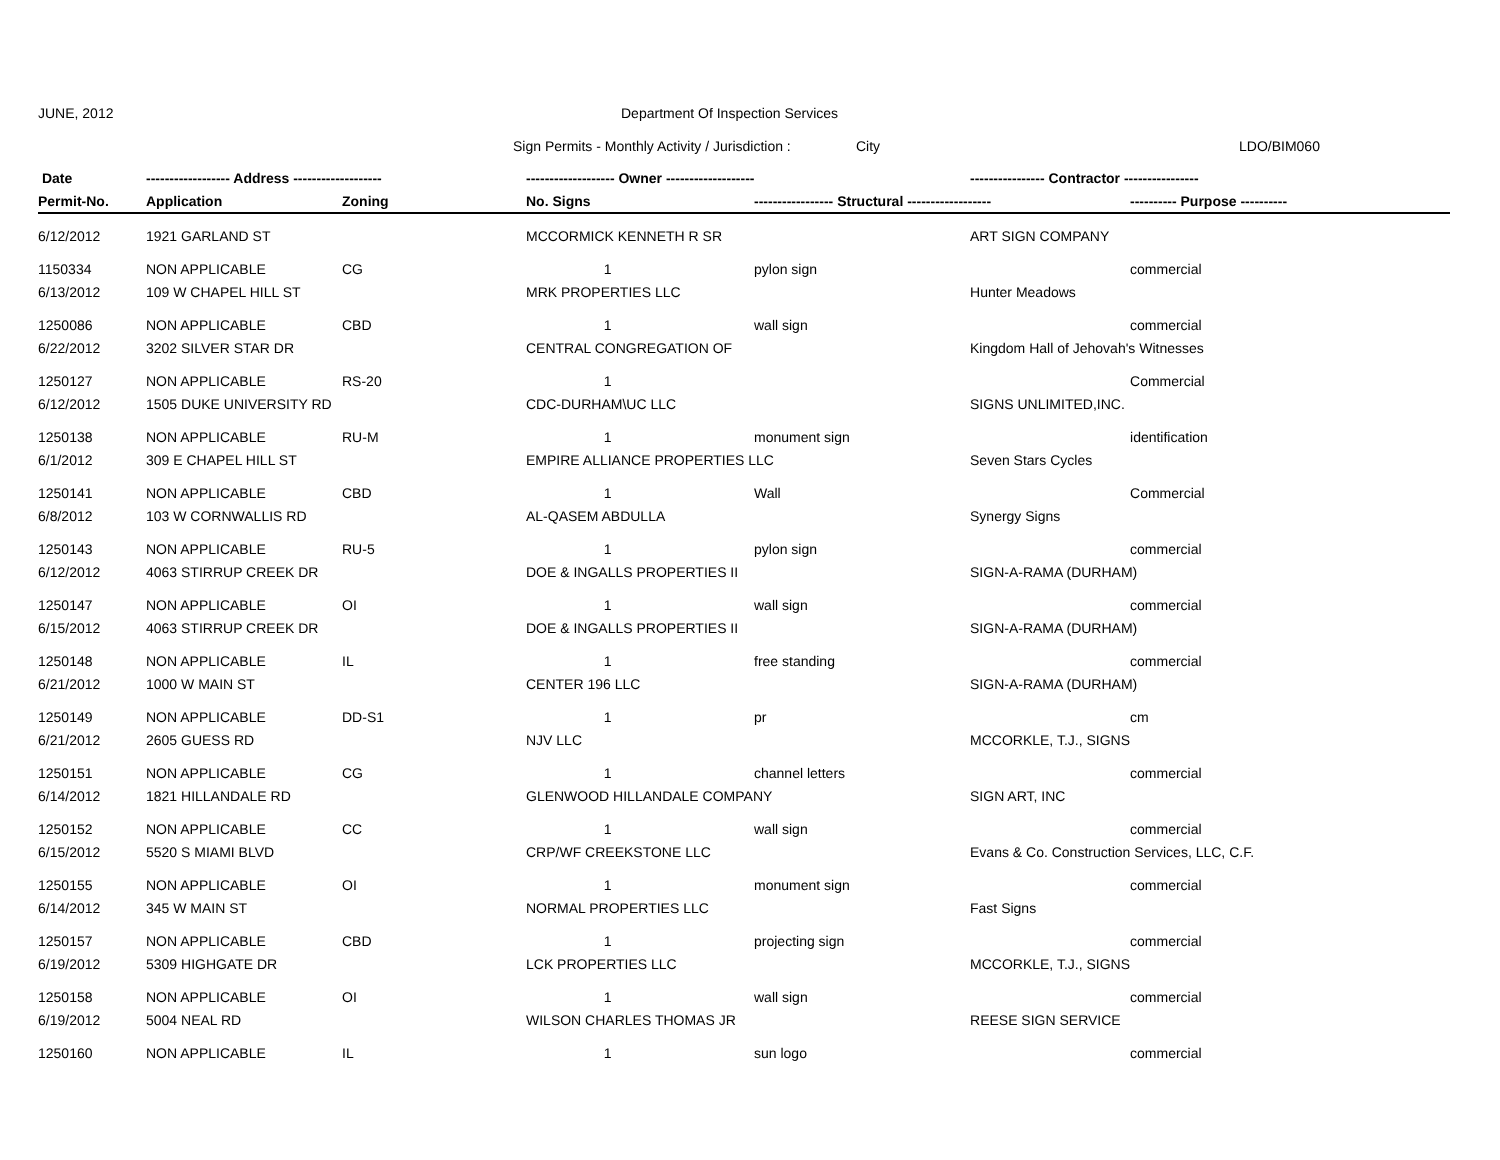JUNE, 2012 Department Of Inspection Services
Sign Permits - Monthly Activity / Jurisdiction : City LDO/BIM060
| Date | ------------------ Address ------------------- | | ------------------- Owner ------------------- | | ---------------- Contractor ---------------- | |
| --- | --- | --- | --- | --- | --- | --- |
| Permit-No. | Application | Zoning | No. Signs | ----------------- Structural ------------------ | | ---------- Purpose ---------- |
| 6/12/2012 | 1921 GARLAND ST | | MCCORMICK KENNETH R SR | | ART SIGN COMPANY | |
| 1150334 | NON APPLICABLE | CG | 1 | pylon sign | | commercial |
| 6/13/2012 | 109 W CHAPEL HILL ST | | MRK PROPERTIES LLC | | Hunter Meadows | |
| 1250086 | NON APPLICABLE | CBD | 1 | wall sign | | commercial |
| 6/22/2012 | 3202 SILVER STAR DR | | CENTRAL CONGREGATION OF | | Kingdom Hall of Jehovah's Witnesses | |
| 1250127 | NON APPLICABLE | RS-20 | 1 | | | Commercial |
| 6/12/2012 | 1505 DUKE UNIVERSITY RD | | CDC-DURHAM\UC LLC | | SIGNS UNLIMITED,INC. | |
| 1250138 | NON APPLICABLE | RU-M | 1 | monument sign | | identification |
| 6/1/2012 | 309 E CHAPEL HILL ST | | EMPIRE ALLIANCE PROPERTIES LLC | | Seven Stars Cycles | |
| 1250141 | NON APPLICABLE | CBD | 1 | Wall | | Commercial |
| 6/8/2012 | 103 W CORNWALLIS RD | | AL-QASEM ABDULLA | | Synergy Signs | |
| 1250143 | NON APPLICABLE | RU-5 | 1 | pylon sign | | commercial |
| 6/12/2012 | 4063 STIRRUP CREEK DR | | DOE & INGALLS PROPERTIES II | | SIGN-A-RAMA (DURHAM) | |
| 1250147 | NON APPLICABLE | OI | 1 | wall sign | | commercial |
| 6/15/2012 | 4063 STIRRUP CREEK DR | | DOE & INGALLS PROPERTIES II | | SIGN-A-RAMA (DURHAM) | |
| 1250148 | NON APPLICABLE | IL | 1 | free standing | | commercial |
| 6/21/2012 | 1000 W MAIN ST | | CENTER 196 LLC | | SIGN-A-RAMA (DURHAM) | |
| 1250149 | NON APPLICABLE | DD-S1 | 1 | pr | | cm |
| 6/21/2012 | 2605 GUESS RD | | NJV LLC | | MCCORKLE, T.J., SIGNS | |
| 1250151 | NON APPLICABLE | CG | 1 | channel letters | | commercial |
| 6/14/2012 | 1821 HILLANDALE RD | | GLENWOOD HILLANDALE COMPANY | | SIGN ART, INC | |
| 1250152 | NON APPLICABLE | CC | 1 | wall sign | | commercial |
| 6/15/2012 | 5520 S MIAMI BLVD | | CRP/WF CREEKSTONE LLC | | Evans & Co. Construction Services, LLC, C.F. | |
| 1250155 | NON APPLICABLE | OI | 1 | monument sign | | commercial |
| 6/14/2012 | 345 W MAIN ST | | NORMAL PROPERTIES LLC | | Fast Signs | |
| 1250157 | NON APPLICABLE | CBD | 1 | projecting sign | | commercial |
| 6/19/2012 | 5309 HIGHGATE DR | | LCK PROPERTIES LLC | | MCCORKLE, T.J., SIGNS | |
| 1250158 | NON APPLICABLE | OI | 1 | wall sign | | commercial |
| 6/19/2012 | 5004 NEAL RD | | WILSON CHARLES THOMAS JR | | REESE SIGN SERVICE | |
| 1250160 | NON APPLICABLE | IL | 1 | sun logo | | commercial |